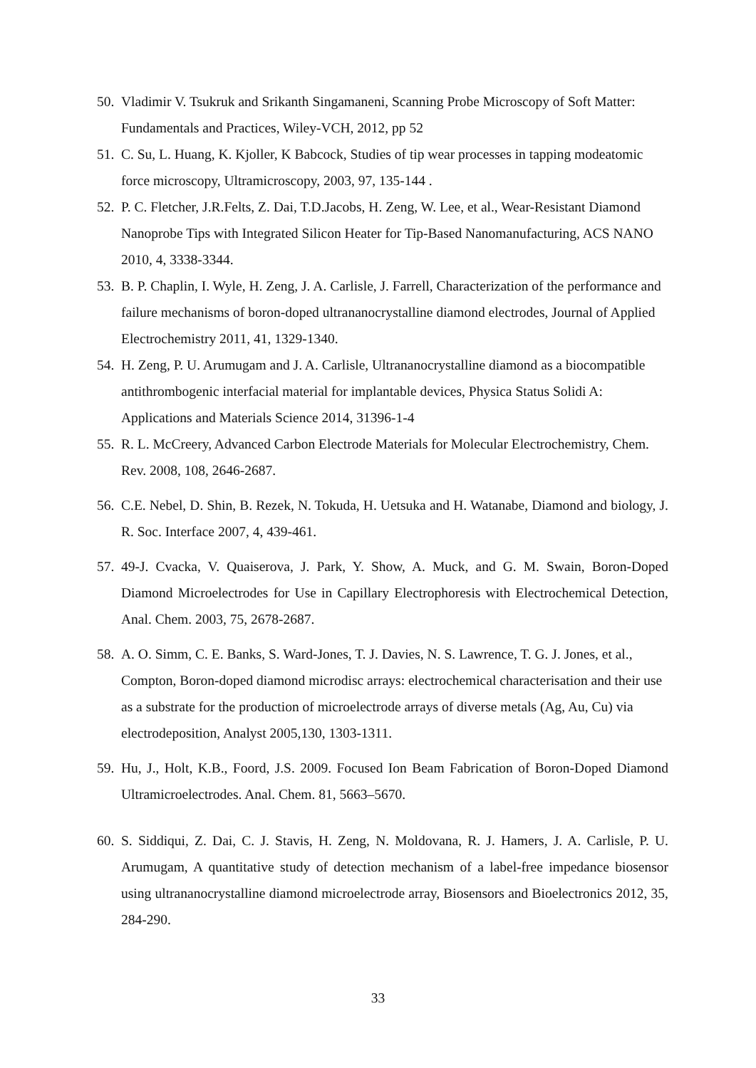50. Vladimir V. Tsukruk and Srikanth Singamaneni, Scanning Probe Microscopy of Soft Matter: Fundamentals and Practices, Wiley-VCH, 2012, pp 52
51. C. Su, L. Huang, K. Kjoller, K Babcock, Studies of tip wear processes in tapping modeatomic force microscopy, Ultramicroscopy, 2003, 97, 135-144 .
52. P. C. Fletcher, J.R.Felts, Z. Dai, T.D.Jacobs, H. Zeng, W. Lee, et al., Wear-Resistant Diamond Nanoprobe Tips with Integrated Silicon Heater for Tip-Based Nanomanufacturing, ACS NANO 2010, 4, 3338-3344.
53. B. P. Chaplin, I. Wyle, H. Zeng, J. A. Carlisle, J. Farrell, Characterization of the performance and failure mechanisms of boron-doped ultrananocrystalline diamond electrodes, Journal of Applied Electrochemistry 2011, 41, 1329-1340.
54. H. Zeng, P. U. Arumugam and J. A. Carlisle, Ultrananocrystalline diamond as a biocompatible antithrombogenic interfacial material for implantable devices, Physica Status Solidi A: Applications and Materials Science 2014, 31396-1-4
55. R. L. McCreery, Advanced Carbon Electrode Materials for Molecular Electrochemistry, Chem. Rev. 2008, 108, 2646-2687.
56. C.E. Nebel, D. Shin, B. Rezek, N. Tokuda, H. Uetsuka and H. Watanabe, Diamond and biology, J. R. Soc. Interface 2007, 4, 439-461.
57. 49-J. Cvacka, V. Quaiserova, J. Park, Y. Show, A. Muck, and G. M. Swain, Boron-Doped Diamond Microelectrodes for Use in Capillary Electrophoresis with Electrochemical Detection, Anal. Chem. 2003, 75, 2678-2687.
58. A. O. Simm, C. E. Banks, S. Ward-Jones, T. J. Davies, N. S. Lawrence, T. G. J. Jones, et al., Compton, Boron-doped diamond microdisc arrays: electrochemical characterisation and their use as a substrate for the production of microelectrode arrays of diverse metals (Ag, Au, Cu) via electrodeposition, Analyst 2005,130, 1303-1311.
59. Hu, J., Holt, K.B., Foord, J.S. 2009. Focused Ion Beam Fabrication of Boron-Doped Diamond Ultramicroelectrodes. Anal. Chem. 81, 5663–5670.
60. S. Siddiqui, Z. Dai, C. J. Stavis, H. Zeng, N. Moldovana, R. J. Hamers, J. A. Carlisle, P. U. Arumugam, A quantitative study of detection mechanism of a label-free impedance biosensor using ultrananocrystalline diamond microelectrode array, Biosensors and Bioelectronics 2012, 35, 284-290.
33